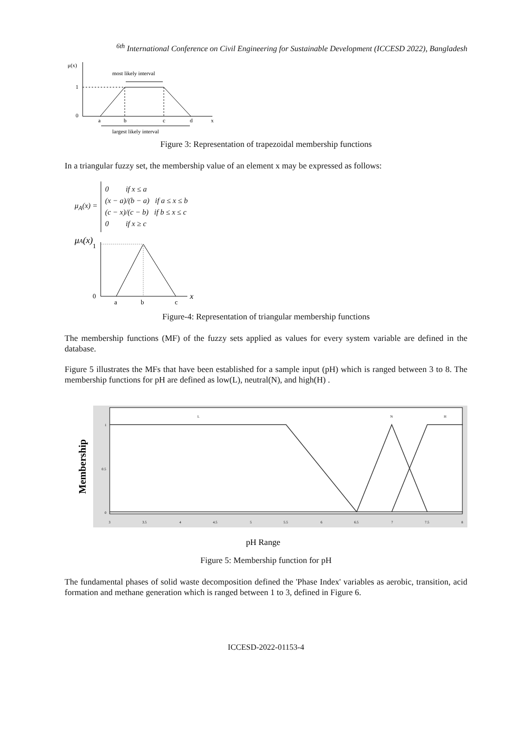<sup>6th</sup> International Conference on Civil Engineering for Sustainable Development (ICCESD 2022), Bangladesh
μ(x)
1
0
most likely interval
a
b
c
d
x
largest likely interval
Figure 3: Representation of trapezoidal membership functions
In a triangular fuzzy set, the membership value of an element x may be expressed as follows:
μ<sub>A</sub>(x) = 0 if x ≤ a
(x − a)/(b − a) if a ≤ x ≤ b
(c − x)/(c − b) if b ≤ x ≤ c
0 if x ≥ c
μA(x)
1
0
a
b
c
x
Figure-4: Representation of triangular membership functions
The membership functions (MF) of the fuzzy sets applied as values for every system variable are defined in the database.
Figure 5 illustrates the MFs that have been established for a sample input (pH) which is ranged between 3 to 8. The membership functions for pH are defined as low(L), neutral(N), and high(H) .
Membership
L
N
H
1
0.5
0
3
3.5
4
4.5
5
5.5
6
6.5
7
7.5
8
pH Range
Figure 5: Membership function for pH
The fundamental phases of solid waste decomposition defined the 'Phase Index' variables as aerobic, transition, acid formation and methane generation which is ranged between 1 to 3, defined in Figure 6.
ICCESD-2022-01153-4